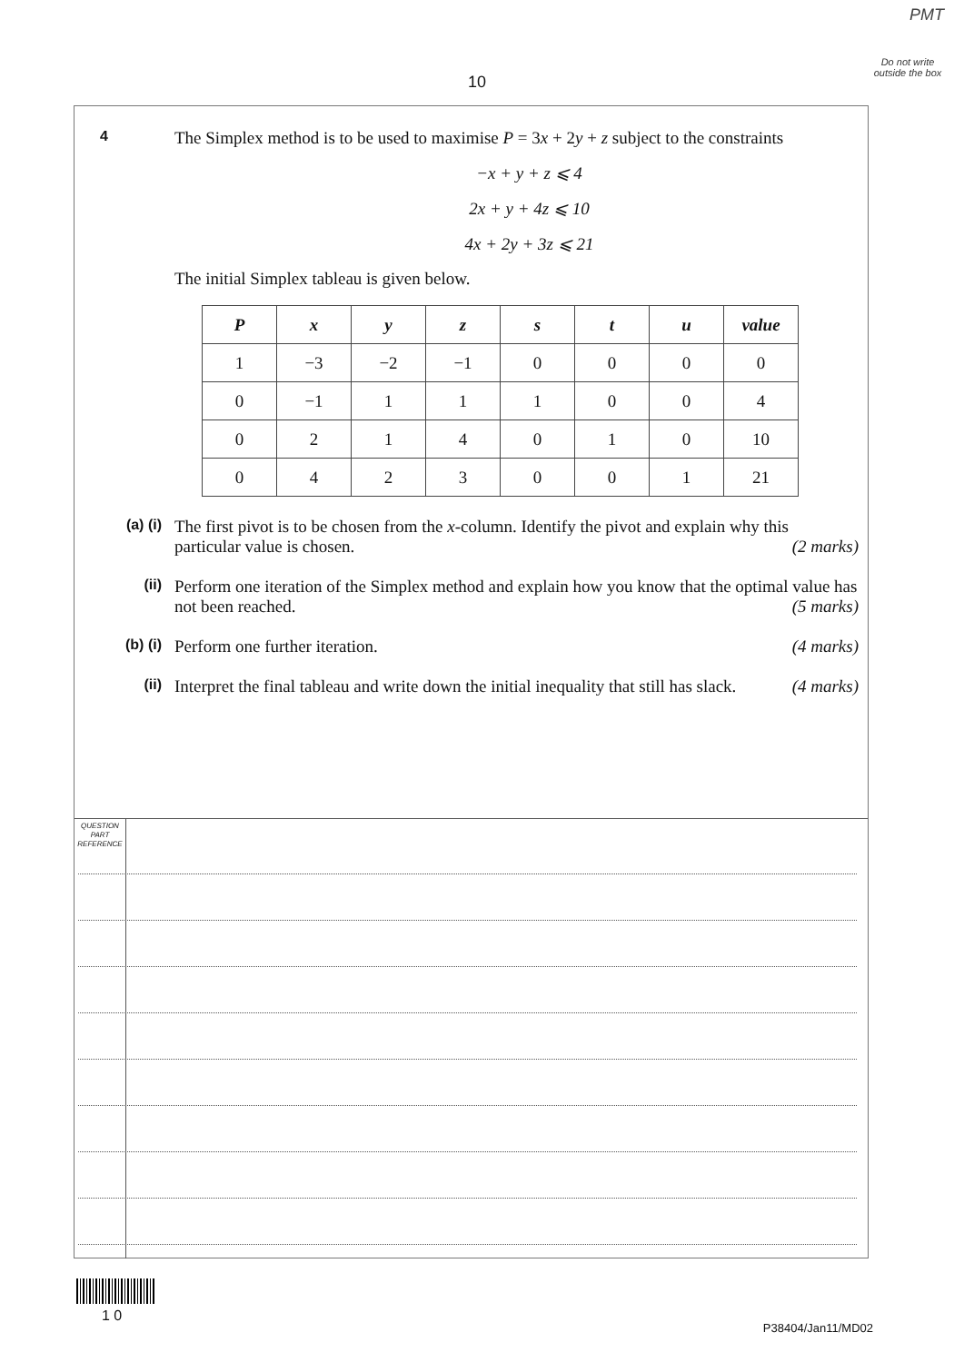PMT
Do not write outside the box
10
4
The Simplex method is to be used to maximise P = 3x + 2y + z subject to the constraints
−x + y + z ⩽ 4
2x + y + 4z ⩽ 10
4x + 2y + 3z ⩽ 21
The initial Simplex tableau is given below.
| P | x | y | z | s | t | u | value |
| --- | --- | --- | --- | --- | --- | --- | --- |
| 1 | −3 | −2 | −1 | 0 | 0 | 0 | 0 |
| 0 | −1 | 1 | 1 | 1 | 0 | 0 | 4 |
| 0 | 2 | 1 | 4 | 0 | 1 | 0 | 10 |
| 0 | 4 | 2 | 3 | 0 | 0 | 1 | 21 |
(a) (i)
The first pivot is to be chosen from the x-column. Identify the pivot and explain why this particular value is chosen. (2 marks)
(ii)
Perform one iteration of the Simplex method and explain how you know that the optimal value has not been reached. (5 marks)
(b) (i)
Perform one further iteration. (4 marks)
(ii)
Interpret the final tableau and write down the initial inequality that still has slack. (4 marks)
QUESTION PART REFERENCE
1 0
P38404/Jan11/MD02